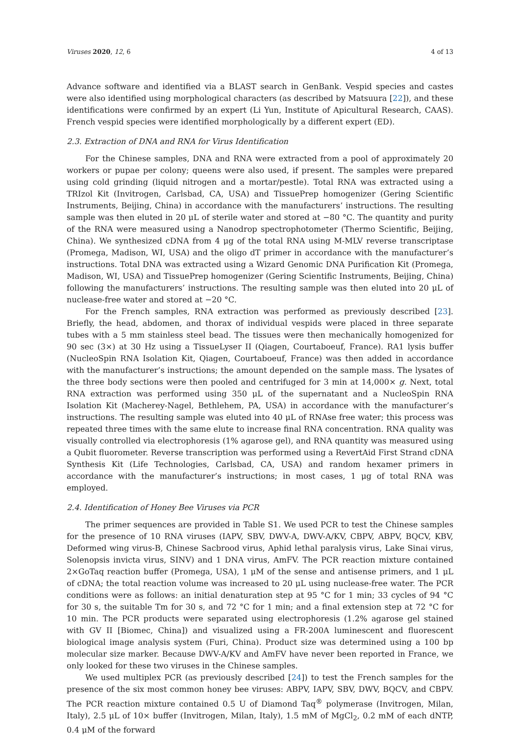Viruses 2020, 12, 6 4 of 13
Advance software and identified via a BLAST search in GenBank. Vespid species and castes were also identified using morphological characters (as described by Matsuura [22]), and these identifications were confirmed by an expert (Li Yun, Institute of Apicultural Research, CAAS). French vespid species were identified morphologically by a different expert (ED).
2.3. Extraction of DNA and RNA for Virus Identification
For the Chinese samples, DNA and RNA were extracted from a pool of approximately 20 workers or pupae per colony; queens were also used, if present. The samples were prepared using cold grinding (liquid nitrogen and a mortar/pestle). Total RNA was extracted using a TRIzol Kit (Invitrogen, Carlsbad, CA, USA) and TissuePrep homogenizer (Gering Scientific Instruments, Beijing, China) in accordance with the manufacturers’ instructions. The resulting sample was then eluted in 20 μL of sterile water and stored at −80 °C. The quantity and purity of the RNA were measured using a Nanodrop spectrophotometer (Thermo Scientific, Beijing, China). We synthesized cDNA from 4 μg of the total RNA using M-MLV reverse transcriptase (Promega, Madison, WI, USA) and the oligo dT primer in accordance with the manufacturer’s instructions. Total DNA was extracted using a Wizard Genomic DNA Purification Kit (Promega, Madison, WI, USA) and TissuePrep homogenizer (Gering Scientific Instruments, Beijing, China) following the manufacturers’ instructions. The resulting sample was then eluted into 20 μL of nuclease-free water and stored at −20 °C.
For the French samples, RNA extraction was performed as previously described [23]. Briefly, the head, abdomen, and thorax of individual vespids were placed in three separate tubes with a 5 mm stainless steel bead. The tissues were then mechanically homogenized for 90 sec (3×) at 30 Hz using a TissueLyser II (Qiagen, Courtaboeuf, France). RA1 lysis buffer (NucleoSpin RNA Isolation Kit, Qiagen, Courtaboeuf, France) was then added in accordance with the manufacturer’s instructions; the amount depended on the sample mass. The lysates of the three body sections were then pooled and centrifuged for 3 min at 14,000× g. Next, total RNA extraction was performed using 350 μL of the supernatant and a NucleoSpin RNA Isolation Kit (Macherey-Nagel, Bethlehem, PA, USA) in accordance with the manufacturer’s instructions. The resulting sample was eluted into 40 μL of RNAse free water; this process was repeated three times with the same elute to increase final RNA concentration. RNA quality was visually controlled via electrophoresis (1% agarose gel), and RNA quantity was measured using a Qubit fluorometer. Reverse transcription was performed using a RevertAid First Strand cDNA Synthesis Kit (Life Technologies, Carlsbad, CA, USA) and random hexamer primers in accordance with the manufacturer’s instructions; in most cases, 1 μg of total RNA was employed.
2.4. Identification of Honey Bee Viruses via PCR
The primer sequences are provided in Table S1. We used PCR to test the Chinese samples for the presence of 10 RNA viruses (IAPV, SBV, DWV-A, DWV-A/KV, CBPV, ABPV, BQCV, KBV, Deformed wing virus-B, Chinese Sacbrood virus, Aphid lethal paralysis virus, Lake Sinai virus, Solenopsis invicta virus, SINV) and 1 DNA virus, AmFV. The PCR reaction mixture contained 2×GoTaq reaction buffer (Promega, USA), 1 μM of the sense and antisense primers, and 1 μL of cDNA; the total reaction volume was increased to 20 μL using nuclease-free water. The PCR conditions were as follows: an initial denaturation step at 95 °C for 1 min; 33 cycles of 94 °C for 30 s, the suitable Tm for 30 s, and 72 °C for 1 min; and a final extension step at 72 °C for 10 min. The PCR products were separated using electrophoresis (1.2% agarose gel stained with GV II [Biomec, China]) and visualized using a FR-200A luminescent and fluorescent biological image analysis system (Furi, China). Product size was determined using a 100 bp molecular size marker. Because DWV-A/KV and AmFV have never been reported in France, we only looked for these two viruses in the Chinese samples.
We used multiplex PCR (as previously described [24]) to test the French samples for the presence of the six most common honey bee viruses: ABPV, IAPV, SBV, DWV, BQCV, and CBPV. The PCR reaction mixture contained 0.5 U of Diamond Taq<sup>®</sup> polymerase (Invitrogen, Milan, Italy), 2.5 μL of 10× buffer (Invitrogen, Milan, Italy), 1.5 mM of MgCl<sub>2</sub>, 0.2 mM of each dNTP, 0.4 μM of the forward